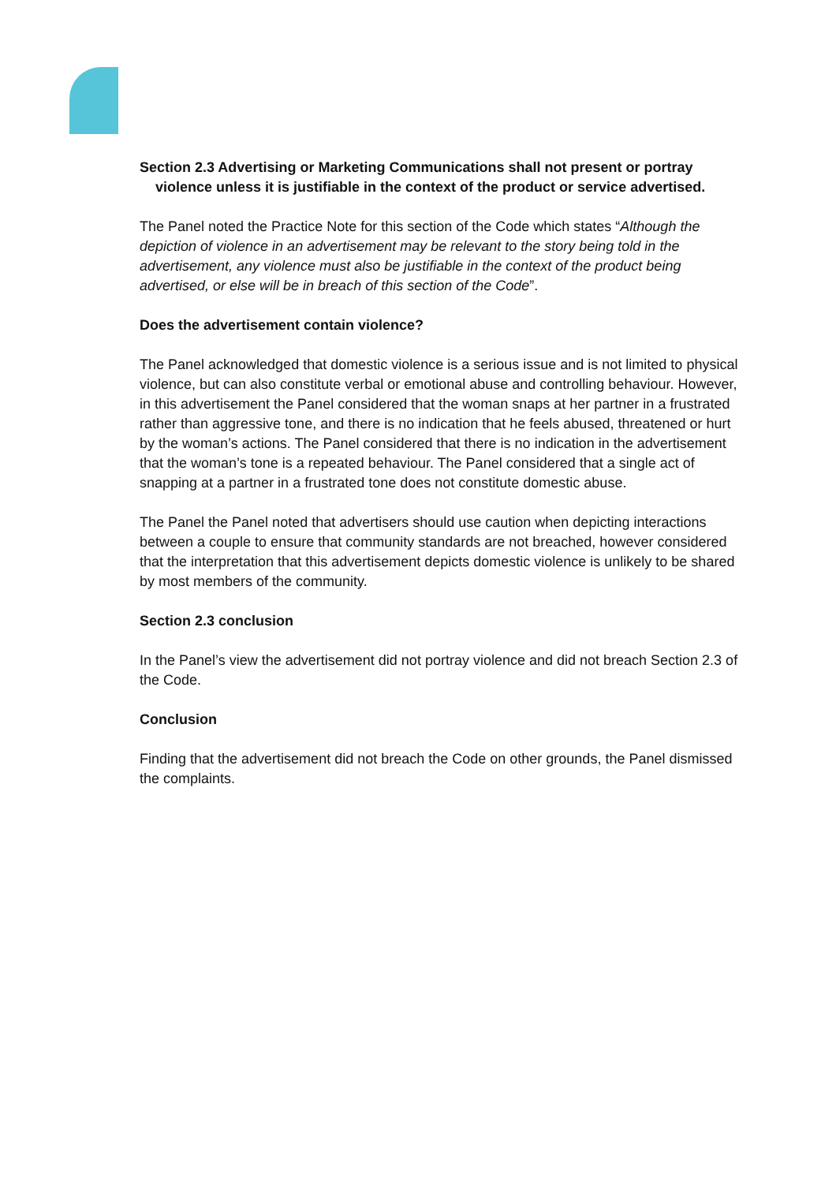Section 2.3 Advertising or Marketing Communications shall not present or portray
violence unless it is justifiable in the context of the product or service advertised.
The Panel noted the Practice Note for this section of the Code which states “Although the depiction of violence in an advertisement may be relevant to the story being told in the advertisement, any violence must also be justifiable in the context of the product being advertised, or else will be in breach of this section of the Code”.
Does the advertisement contain violence?
The Panel acknowledged that domestic violence is a serious issue and is not limited to physical violence, but can also constitute verbal or emotional abuse and controlling behaviour. However, in this advertisement the Panel considered that the woman snaps at her partner in a frustrated rather than aggressive tone, and there is no indication that he feels abused, threatened or hurt by the woman’s actions. The Panel considered that there is no indication in the advertisement that the woman’s tone is a repeated behaviour. The Panel considered that a single act of snapping at a partner in a frustrated tone does not constitute domestic abuse.
The Panel the Panel noted that advertisers should use caution when depicting interactions between a couple to ensure that community standards are not breached, however considered that the interpretation that this advertisement depicts domestic violence is unlikely to be shared by most members of the community.
Section 2.3 conclusion
In the Panel’s view the advertisement did not portray violence and did not breach Section 2.3 of the Code.
Conclusion
Finding that the advertisement did not breach the Code on other grounds, the Panel dismissed the complaints.